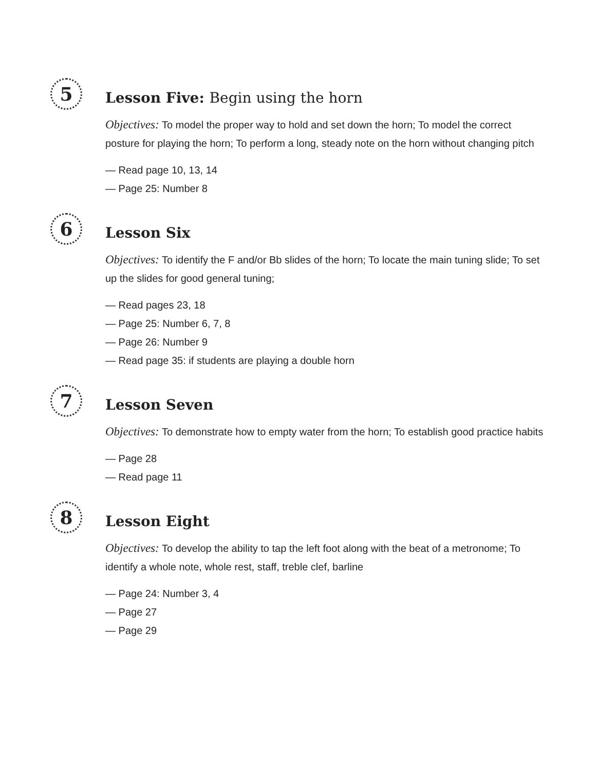5
Lesson Five: Begin using the horn
Objectives: To model the proper way to hold and set down the horn; To model the correct posture for playing the horn; To perform a long, steady note on the horn without changing pitch
— Read page 10, 13, 14
— Page 25: Number 8
6
Lesson Six
Objectives: To identify the F and/or Bb slides of the horn; To locate the main tuning slide; To set up the slides for good general tuning;
— Read pages 23, 18
— Page 25: Number 6, 7, 8
— Page 26: Number 9
— Read page 35: if students are playing a double horn
7
Lesson Seven
Objectives: To demonstrate how to empty water from the horn; To establish good practice habits
— Page 28
— Read page 11
8
Lesson Eight
Objectives: To develop the ability to tap the left foot along with the beat of a metronome; To identify a whole note, whole rest, staff, treble clef, barline
— Page 24: Number 3, 4
— Page 27
— Page 29